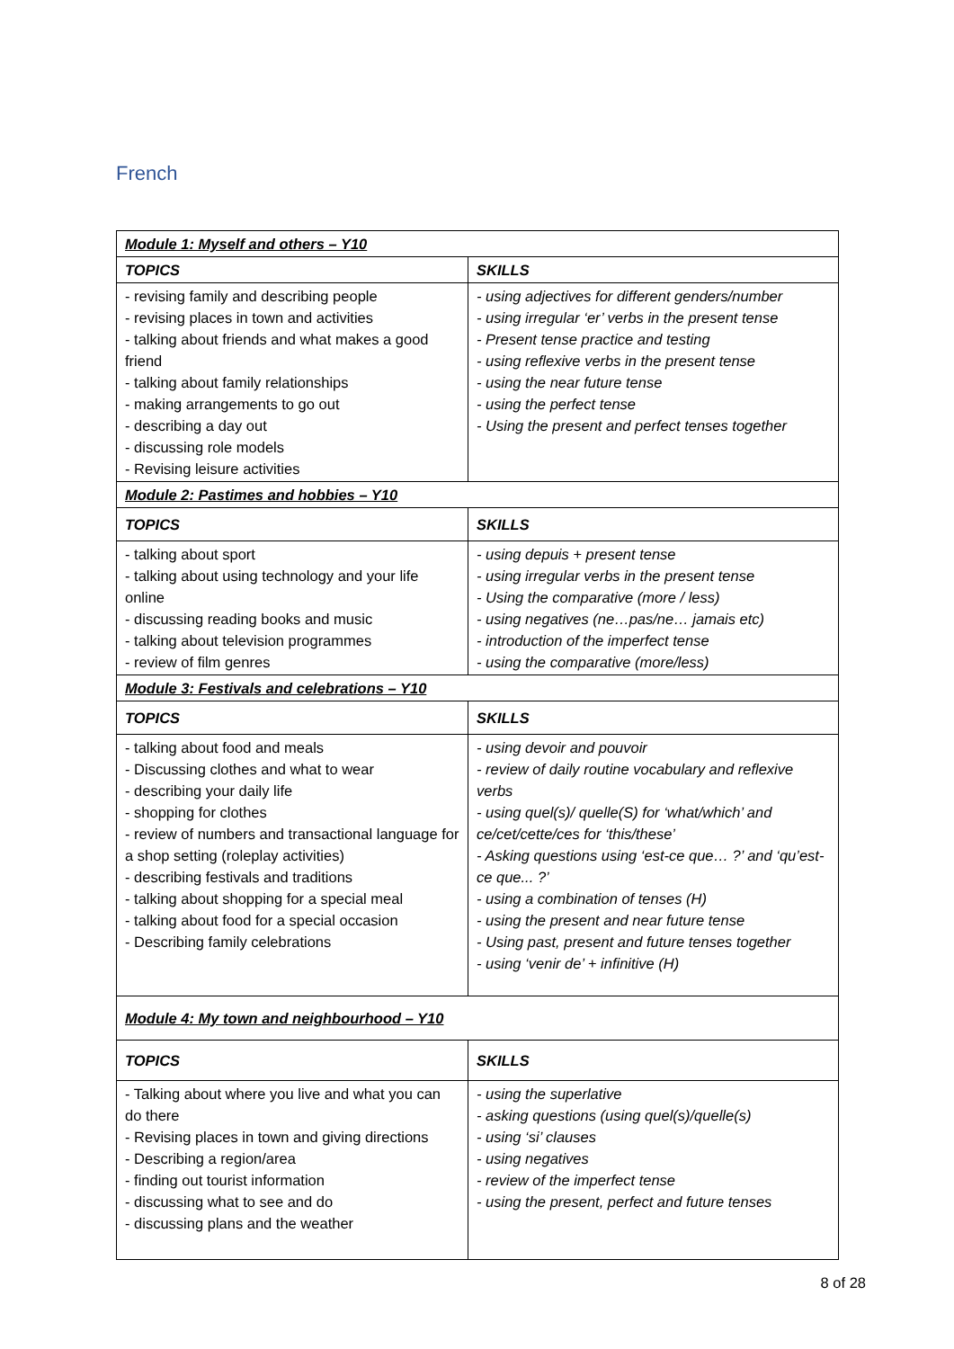French
| Module 1: Myself and others – Y10 | |
| TOPICS | SKILLS |
| - revising family and describing people - revising places in town and activities - talking about friends and what makes a good friend - talking about family relationships - making arrangements to go out - describing a day out - discussing role models - Revising leisure activities | - using adjectives for different genders/number - using irregular ‘er’ verbs in the present tense - Present tense practice and testing - using reflexive verbs in the present tense - using the near future tense - using the perfect tense - Using the present and perfect tenses together |
| Module 2: Pastimes and hobbies – Y10 | |
| TOPICS | SKILLS |
| - talking about sport - talking about using technology and your life online - discussing reading books and music - talking about television programmes - review of film genres | - using depuis + present tense - using irregular verbs in the present tense - Using the comparative (more / less) - using negatives (ne…pas/ne… jamais etc) - introduction of the imperfect tense - using the comparative (more/less) |
| Module 3: Festivals and celebrations – Y10 | |
| TOPICS | SKILLS |
| - talking about food and meals - Discussing clothes and what to wear - describing your daily life - shopping for clothes - review of numbers and transactional language for a shop setting (roleplay activities) - describing festivals and traditions - talking about shopping for a special meal - talking about food for a special occasion - Describing family celebrations | - using devoir and pouvoir - review of daily routine vocabulary and reflexive verbs - using quel(s)/ quelle(S) for ‘what/which’ and ce/cet/cette/ces for ‘this/these’ - Asking questions using ‘est-ce que… ?’ and ‘qu’est-ce que... ?’ - using a combination of tenses (H) - using the present and near future tense - Using past, present and future tenses together - using ‘venir de’ + infinitive (H) |
| Module 4: My town and neighbourhood – Y10 | |
| TOPICS | SKILLS |
| - Talking about where you live and what you can do there - Revising places in town and giving directions - Describing a region/area - finding out tourist information - discussing what to see and do - discussing plans and the weather | - using the superlative - asking questions (using quel(s)/quelle(s) - using ‘si’ clauses - using negatives - review of the imperfect tense - using the present, perfect and future tenses |
8 of 28